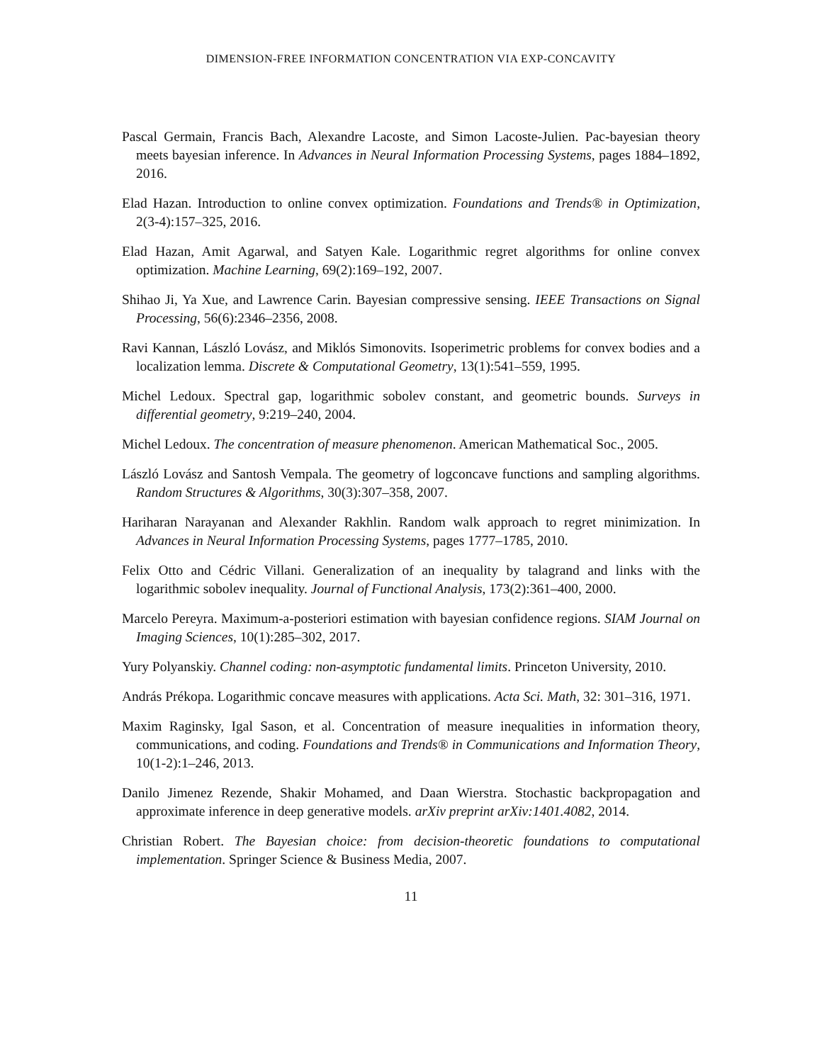DIMENSION-FREE INFORMATION CONCENTRATION VIA EXP-CONCAVITY
Pascal Germain, Francis Bach, Alexandre Lacoste, and Simon Lacoste-Julien. Pac-bayesian theory meets bayesian inference. In Advances in Neural Information Processing Systems, pages 1884–1892, 2016.
Elad Hazan. Introduction to online convex optimization. Foundations and Trends® in Optimization, 2(3-4):157–325, 2016.
Elad Hazan, Amit Agarwal, and Satyen Kale. Logarithmic regret algorithms for online convex optimization. Machine Learning, 69(2):169–192, 2007.
Shihao Ji, Ya Xue, and Lawrence Carin. Bayesian compressive sensing. IEEE Transactions on Signal Processing, 56(6):2346–2356, 2008.
Ravi Kannan, László Lovász, and Miklós Simonovits. Isoperimetric problems for convex bodies and a localization lemma. Discrete & Computational Geometry, 13(1):541–559, 1995.
Michel Ledoux. Spectral gap, logarithmic sobolev constant, and geometric bounds. Surveys in differential geometry, 9:219–240, 2004.
Michel Ledoux. The concentration of measure phenomenon. American Mathematical Soc., 2005.
László Lovász and Santosh Vempala. The geometry of logconcave functions and sampling algorithms. Random Structures & Algorithms, 30(3):307–358, 2007.
Hariharan Narayanan and Alexander Rakhlin. Random walk approach to regret minimization. In Advances in Neural Information Processing Systems, pages 1777–1785, 2010.
Felix Otto and Cédric Villani. Generalization of an inequality by talagrand and links with the logarithmic sobolev inequality. Journal of Functional Analysis, 173(2):361–400, 2000.
Marcelo Pereyra. Maximum-a-posteriori estimation with bayesian confidence regions. SIAM Journal on Imaging Sciences, 10(1):285–302, 2017.
Yury Polyanskiy. Channel coding: non-asymptotic fundamental limits. Princeton University, 2010.
András Prékopa. Logarithmic concave measures with applications. Acta Sci. Math, 32: 301–316, 1971.
Maxim Raginsky, Igal Sason, et al. Concentration of measure inequalities in information theory, communications, and coding. Foundations and Trends® in Communications and Information Theory, 10(1-2):1–246, 2013.
Danilo Jimenez Rezende, Shakir Mohamed, and Daan Wierstra. Stochastic backpropagation and approximate inference in deep generative models. arXiv preprint arXiv:1401.4082, 2014.
Christian Robert. The Bayesian choice: from decision-theoretic foundations to computational implementation. Springer Science & Business Media, 2007.
11